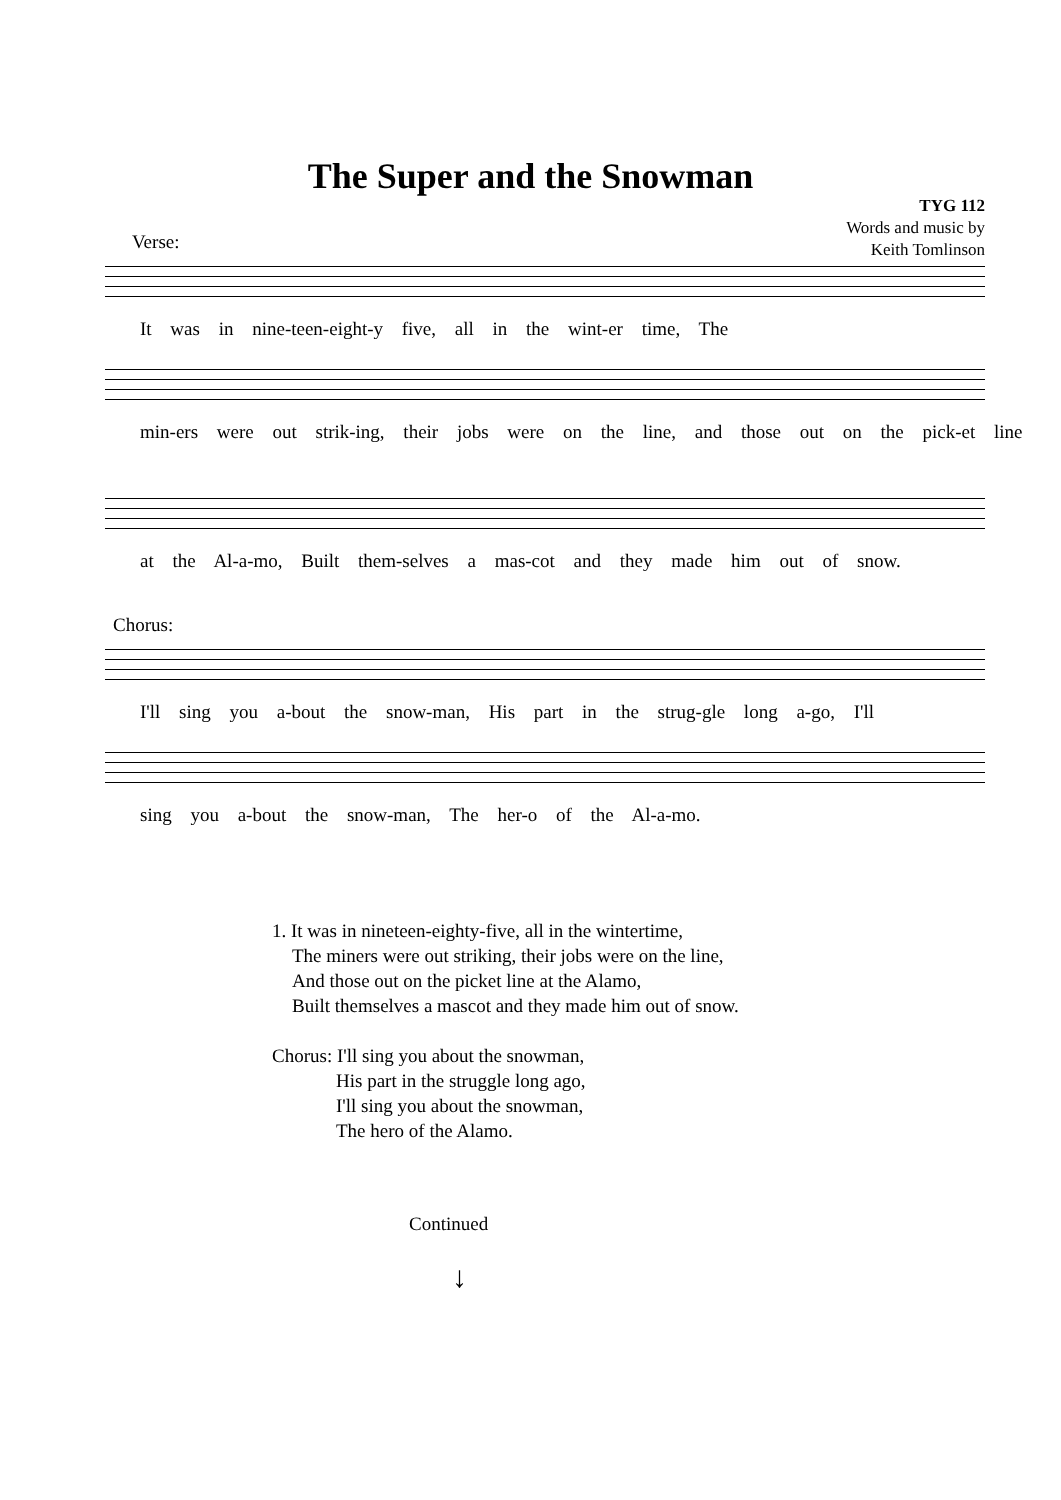The Super and the Snowman
TYG 112
Words and music by
Keith Tomlinson
Verse:
It was in nine-teen-eight-y five, all in the wint-er time, The
min-ers were out strik-ing, their jobs were on the line, and those out on the pick-et line
at the Al-a-mo, Built them-selves a mas-cot and they made him out of snow.
Chorus:
I'll sing you a-bout the snow-man, His part in the strug-gle long a-go, I'll
sing you a-bout the snow-man, The her-o of the Al-a-mo.
1. It was in nineteen-eighty-five, all in the wintertime,
The miners were out striking, their jobs were on the line,
And those out on the picket line at the Alamo,
Built themselves a mascot and they made him out of snow.
Chorus: I'll sing you about the snowman,
His part in the struggle long ago,
I'll sing you about the snowman,
The hero of the Alamo.
Continued
↓